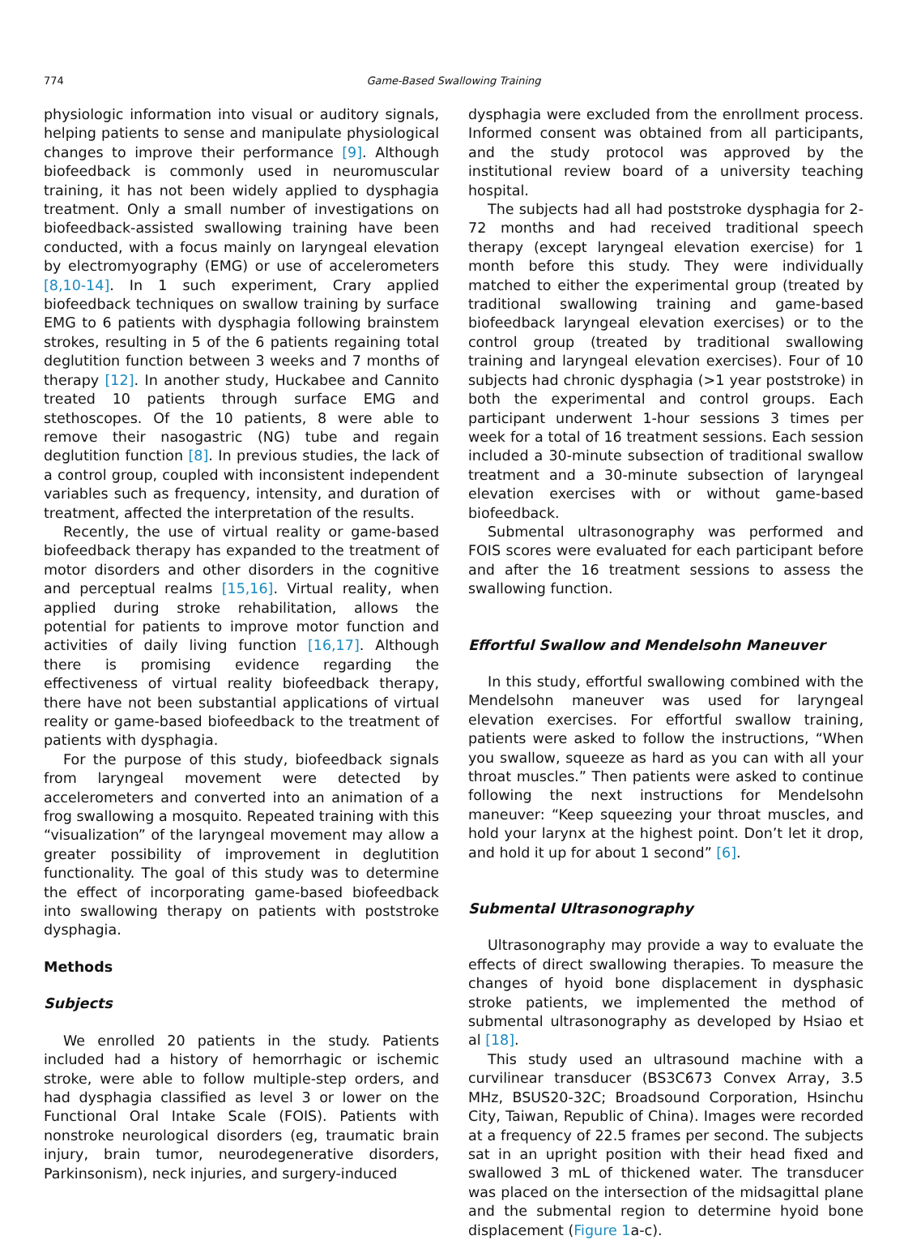774
Game-Based Swallowing Training
physiologic information into visual or auditory signals, helping patients to sense and manipulate physiological changes to improve their performance [9]. Although biofeedback is commonly used in neuromuscular training, it has not been widely applied to dysphagia treatment. Only a small number of investigations on biofeedback-assisted swallowing training have been conducted, with a focus mainly on laryngeal elevation by electromyography (EMG) or use of accelerometers [8,10-14]. In 1 such experiment, Crary applied biofeedback techniques on swallow training by surface EMG to 6 patients with dysphagia following brainstem strokes, resulting in 5 of the 6 patients regaining total deglutition function between 3 weeks and 7 months of therapy [12]. In another study, Huckabee and Cannito treated 10 patients through surface EMG and stethoscopes. Of the 10 patients, 8 were able to remove their nasogastric (NG) tube and regain deglutition function [8]. In previous studies, the lack of a control group, coupled with inconsistent independent variables such as frequency, intensity, and duration of treatment, affected the interpretation of the results.
Recently, the use of virtual reality or game-based biofeedback therapy has expanded to the treatment of motor disorders and other disorders in the cognitive and perceptual realms [15,16]. Virtual reality, when applied during stroke rehabilitation, allows the potential for patients to improve motor function and activities of daily living function [16,17]. Although there is promising evidence regarding the effectiveness of virtual reality biofeedback therapy, there have not been substantial applications of virtual reality or game-based biofeedback to the treatment of patients with dysphagia.
For the purpose of this study, biofeedback signals from laryngeal movement were detected by accelerometers and converted into an animation of a frog swallowing a mosquito. Repeated training with this “visualization” of the laryngeal movement may allow a greater possibility of improvement in deglutition functionality. The goal of this study was to determine the effect of incorporating game-based biofeedback into swallowing therapy on patients with poststroke dysphagia.
Methods
Subjects
We enrolled 20 patients in the study. Patients included had a history of hemorrhagic or ischemic stroke, were able to follow multiple-step orders, and had dysphagia classified as level 3 or lower on the Functional Oral Intake Scale (FOIS). Patients with nonstroke neurological disorders (eg, traumatic brain injury, brain tumor, neurodegenerative disorders, Parkinsonism), neck injuries, and surgery-induced
dysphagia were excluded from the enrollment process. Informed consent was obtained from all participants, and the study protocol was approved by the institutional review board of a university teaching hospital.
The subjects had all had poststroke dysphagia for 2-72 months and had received traditional speech therapy (except laryngeal elevation exercise) for 1 month before this study. They were individually matched to either the experimental group (treated by traditional swallowing training and game-based biofeedback laryngeal elevation exercises) or to the control group (treated by traditional swallowing training and laryngeal elevation exercises). Four of 10 subjects had chronic dysphagia (>1 year poststroke) in both the experimental and control groups. Each participant underwent 1-hour sessions 3 times per week for a total of 16 treatment sessions. Each session included a 30-minute subsection of traditional swallow treatment and a 30-minute subsection of laryngeal elevation exercises with or without game-based biofeedback.
Submental ultrasonography was performed and FOIS scores were evaluated for each participant before and after the 16 treatment sessions to assess the swallowing function.
Effortful Swallow and Mendelsohn Maneuver
In this study, effortful swallowing combined with the Mendelsohn maneuver was used for laryngeal elevation exercises. For effortful swallow training, patients were asked to follow the instructions, “When you swallow, squeeze as hard as you can with all your throat muscles.” Then patients were asked to continue following the next instructions for Mendelsohn maneuver: “Keep squeezing your throat muscles, and hold your larynx at the highest point. Don’t let it drop, and hold it up for about 1 second” [6].
Submental Ultrasonography
Ultrasonography may provide a way to evaluate the effects of direct swallowing therapies. To measure the changes of hyoid bone displacement in dysphasic stroke patients, we implemented the method of submental ultrasonography as developed by Hsiao et al [18].
This study used an ultrasound machine with a curvilinear transducer (BS3C673 Convex Array, 3.5 MHz, BSUS20-32C; Broadsound Corporation, Hsinchu City, Taiwan, Republic of China). Images were recorded at a frequency of 22.5 frames per second. The subjects sat in an upright position with their head fixed and swallowed 3 mL of thickened water. The transducer was placed on the intersection of the midsagittal plane and the submental region to determine hyoid bone displacement (Figure 1a-c).